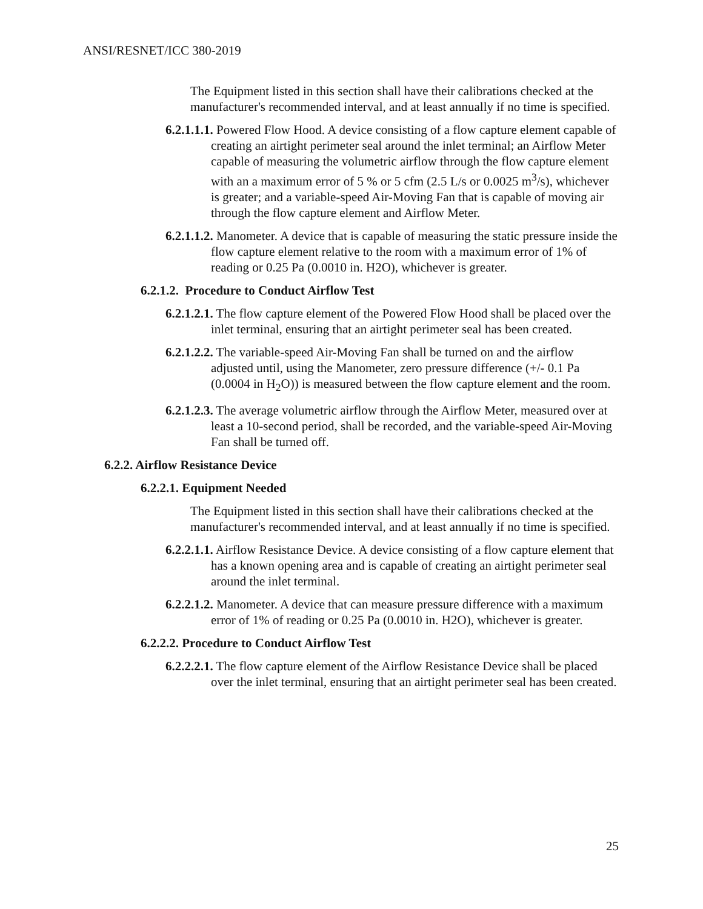ANSI/RESNET/ICC 380-2019
The Equipment listed in this section shall have their calibrations checked at the manufacturer's recommended interval, and at least annually if no time is specified.
6.2.1.1.1. Powered Flow Hood. A device consisting of a flow capture element capable of creating an airtight perimeter seal around the inlet terminal; an Airflow Meter capable of measuring the volumetric airflow through the flow capture element with an a maximum error of 5 % or 5 cfm (2.5 L/s or 0.0025 m<sup>3</sup>/s), whichever is greater; and a variable-speed Air-Moving Fan that is capable of moving air through the flow capture element and Airflow Meter.
6.2.1.1.2. Manometer. A device that is capable of measuring the static pressure inside the flow capture element relative to the room with a maximum error of 1% of reading or 0.25 Pa (0.0010 in. H2O), whichever is greater.
6.2.1.2. Procedure to Conduct Airflow Test
6.2.1.2.1. The flow capture element of the Powered Flow Hood shall be placed over the inlet terminal, ensuring that an airtight perimeter seal has been created.
6.2.1.2.2. The variable-speed Air-Moving Fan shall be turned on and the airflow adjusted until, using the Manometer, zero pressure difference (+/- 0.1 Pa (0.0004 in H<sub>2</sub>O)) is measured between the flow capture element and the room.
6.2.1.2.3. The average volumetric airflow through the Airflow Meter, measured over at least a 10-second period, shall be recorded, and the variable-speed Air-Moving Fan shall be turned off.
6.2.2. Airflow Resistance Device
6.2.2.1. Equipment Needed
The Equipment listed in this section shall have their calibrations checked at the manufacturer's recommended interval, and at least annually if no time is specified.
6.2.2.1.1. Airflow Resistance Device. A device consisting of a flow capture element that has a known opening area and is capable of creating an airtight perimeter seal around the inlet terminal.
6.2.2.1.2. Manometer. A device that can measure pressure difference with a maximum error of 1% of reading or 0.25 Pa (0.0010 in. H2O), whichever is greater.
6.2.2.2. Procedure to Conduct Airflow Test
6.2.2.2.1. The flow capture element of the Airflow Resistance Device shall be placed over the inlet terminal, ensuring that an airtight perimeter seal has been created.
25